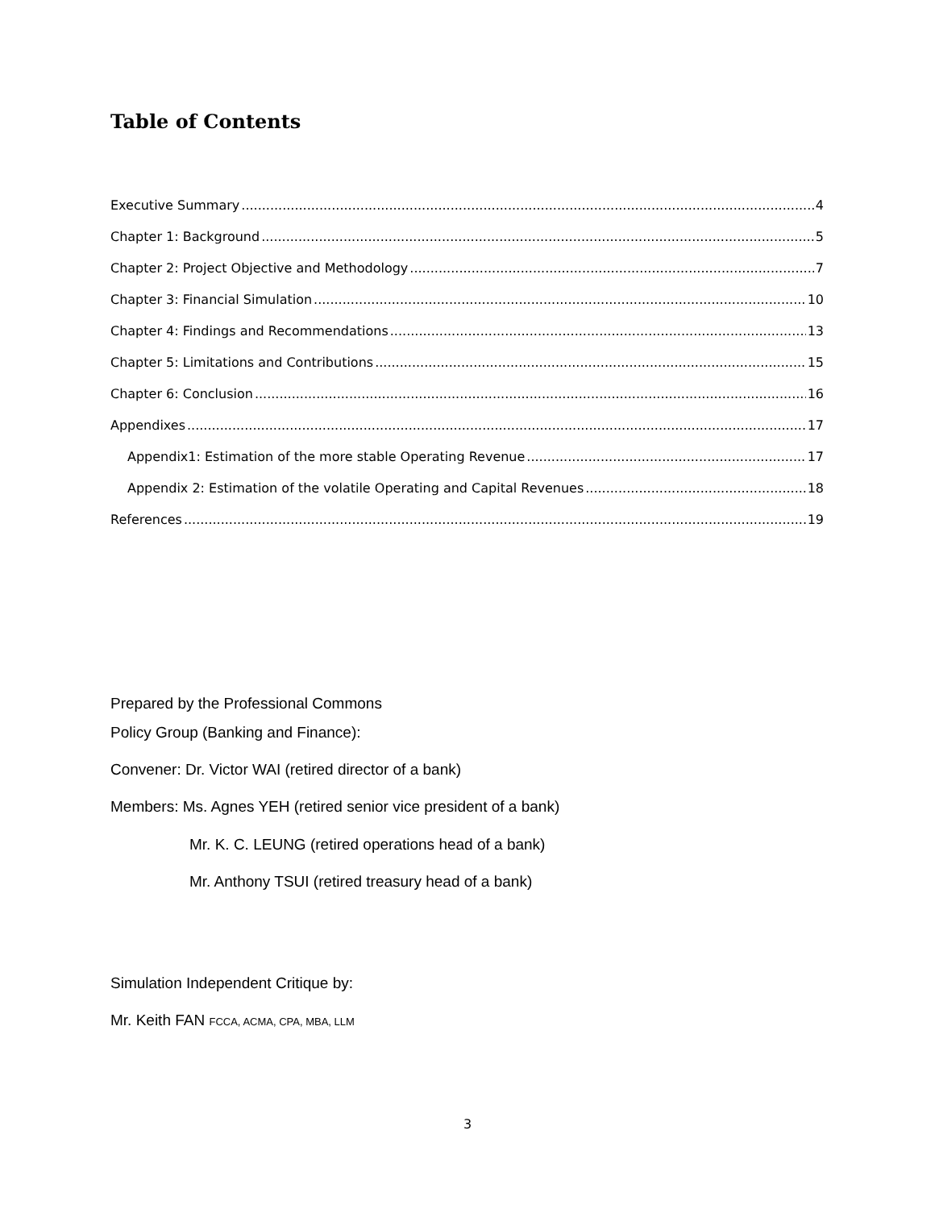Table of Contents
Executive Summary 4
Chapter 1: Background 5
Chapter 2: Project Objective and Methodology 7
Chapter 3: Financial Simulation 10
Chapter 4: Findings and Recommendations 13
Chapter 5: Limitations and Contributions 15
Chapter 6: Conclusion 16
Appendixes 17
Appendix1: Estimation of the more stable Operating Revenue 17
Appendix 2: Estimation of the volatile Operating and Capital Revenues 18
References 19
Prepared by the Professional Commons
Policy Group (Banking and Finance):
Convener: Dr. Victor WAI (retired director of a bank)
Members: Ms. Agnes YEH (retired senior vice president of a bank)
Mr. K. C. LEUNG (retired operations head of a bank)
Mr. Anthony TSUI (retired treasury head of a bank)
Simulation Independent Critique by:
Mr. Keith FAN FCCA, ACMA, CPA, MBA, LLM
3